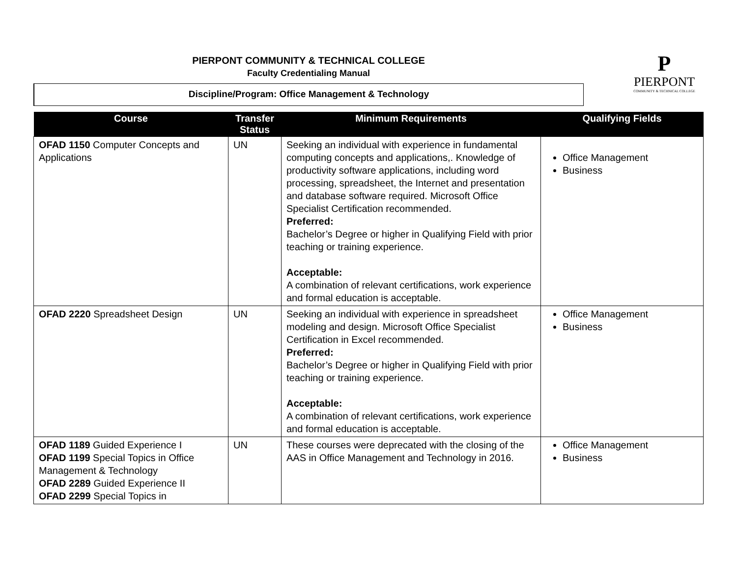PIERPONT COMMUNITY & TECHNICAL COLLEGE
Faculty Credentialing Manual
Discipline/Program: Office Management & Technology
P
PIERPONT
COMMUNITY & TECHNICAL COLLEGE
| Course | Transfer Status | Minimum Requirements | Qualifying Fields |
| --- | --- | --- | --- |
| OFAD 1150 Computer Concepts and Applications | UN | Seeking an individual with experience in fundamental computing concepts and applications,. Knowledge of productivity software applications, including word processing, spreadsheet, the Internet and presentation and database software required. Microsoft Office Specialist Certification recommended. Preferred: Bachelor’s Degree or higher in Qualifying Field with prior teaching or training experience. Acceptable: A combination of relevant certifications, work experience and formal education is acceptable. | Office Management Business |
| OFAD 2220 Spreadsheet Design | UN | Seeking an individual with experience in spreadsheet modeling and design. Microsoft Office Specialist Certification in Excel recommended. Preferred: Bachelor’s Degree or higher in Qualifying Field with prior teaching or training experience. Acceptable: A combination of relevant certifications, work experience and formal education is acceptable. | Office Management Business |
| OFAD 1189 Guided Experience I OFAD 1199 Special Topics in Office Management & Technology OFAD 2289 Guided Experience II OFAD 2299 Special Topics in | UN | These courses were deprecated with the closing of the AAS in Office Management and Technology in 2016. | Office Management Business |